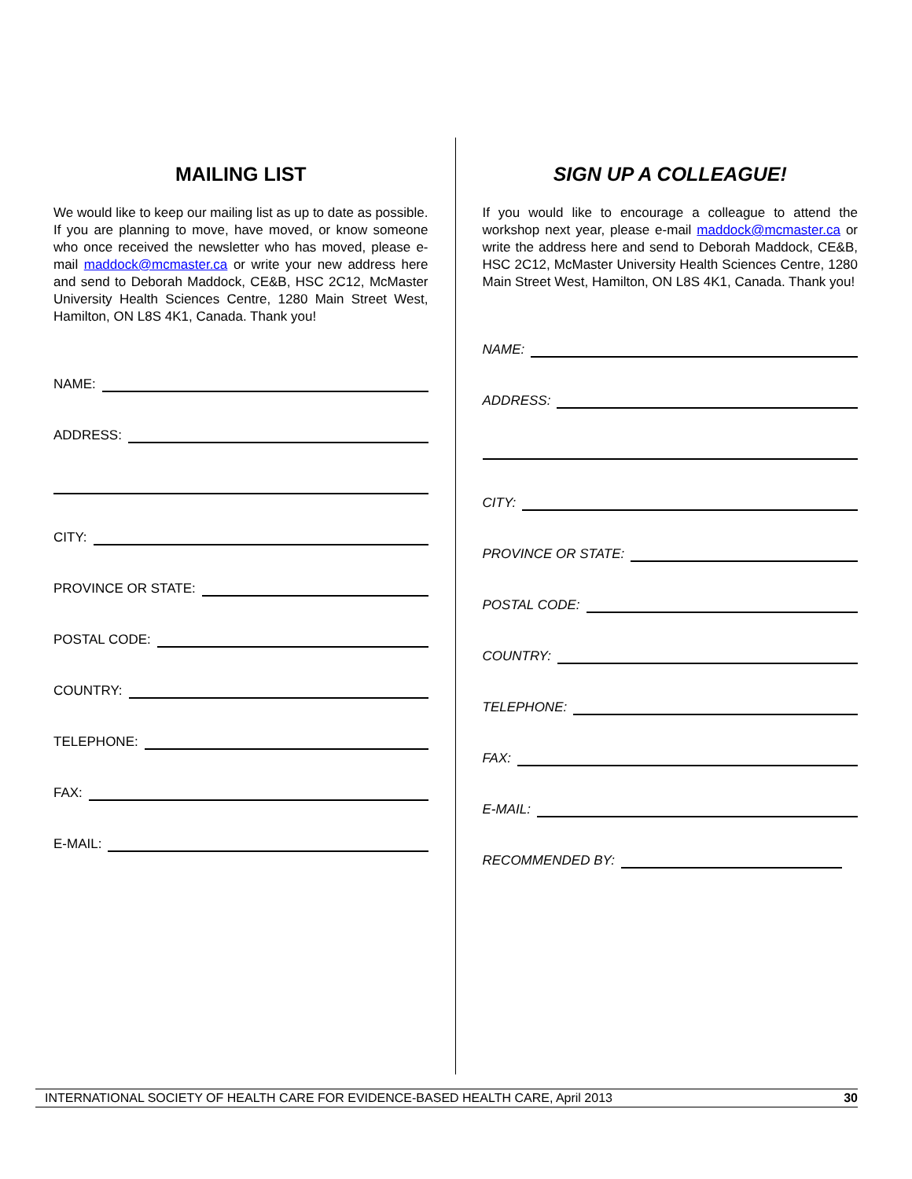MAILING LIST
We would like to keep our mailing list as up to date as possible. If you are planning to move, have moved, or know someone who once received the newsletter who has moved, please e-mail maddock@mcmaster.ca or write your new address here and send to Deborah Maddock, CE&B, HSC 2C12, McMaster University Health Sciences Centre, 1280 Main Street West, Hamilton, ON L8S 4K1, Canada. Thank you!
NAME:
ADDRESS:
CITY:
PROVINCE OR STATE:
POSTAL CODE:
COUNTRY:
TELEPHONE:
FAX:
E-MAIL:
SIGN UP A COLLEAGUE!
If you would like to encourage a colleague to attend the workshop next year, please e-mail maddock@mcmaster.ca or write the address here and send to Deborah Maddock, CE&B, HSC 2C12, McMaster University Health Sciences Centre, 1280 Main Street West, Hamilton, ON L8S 4K1, Canada. Thank you!
NAME:
ADDRESS:
CITY:
PROVINCE OR STATE:
POSTAL CODE:
COUNTRY:
TELEPHONE:
FAX:
E-MAIL:
RECOMMENDED BY:
INTERNATIONAL SOCIETY OF HEALTH CARE FOR EVIDENCE-BASED HEALTH CARE, April 2013 30